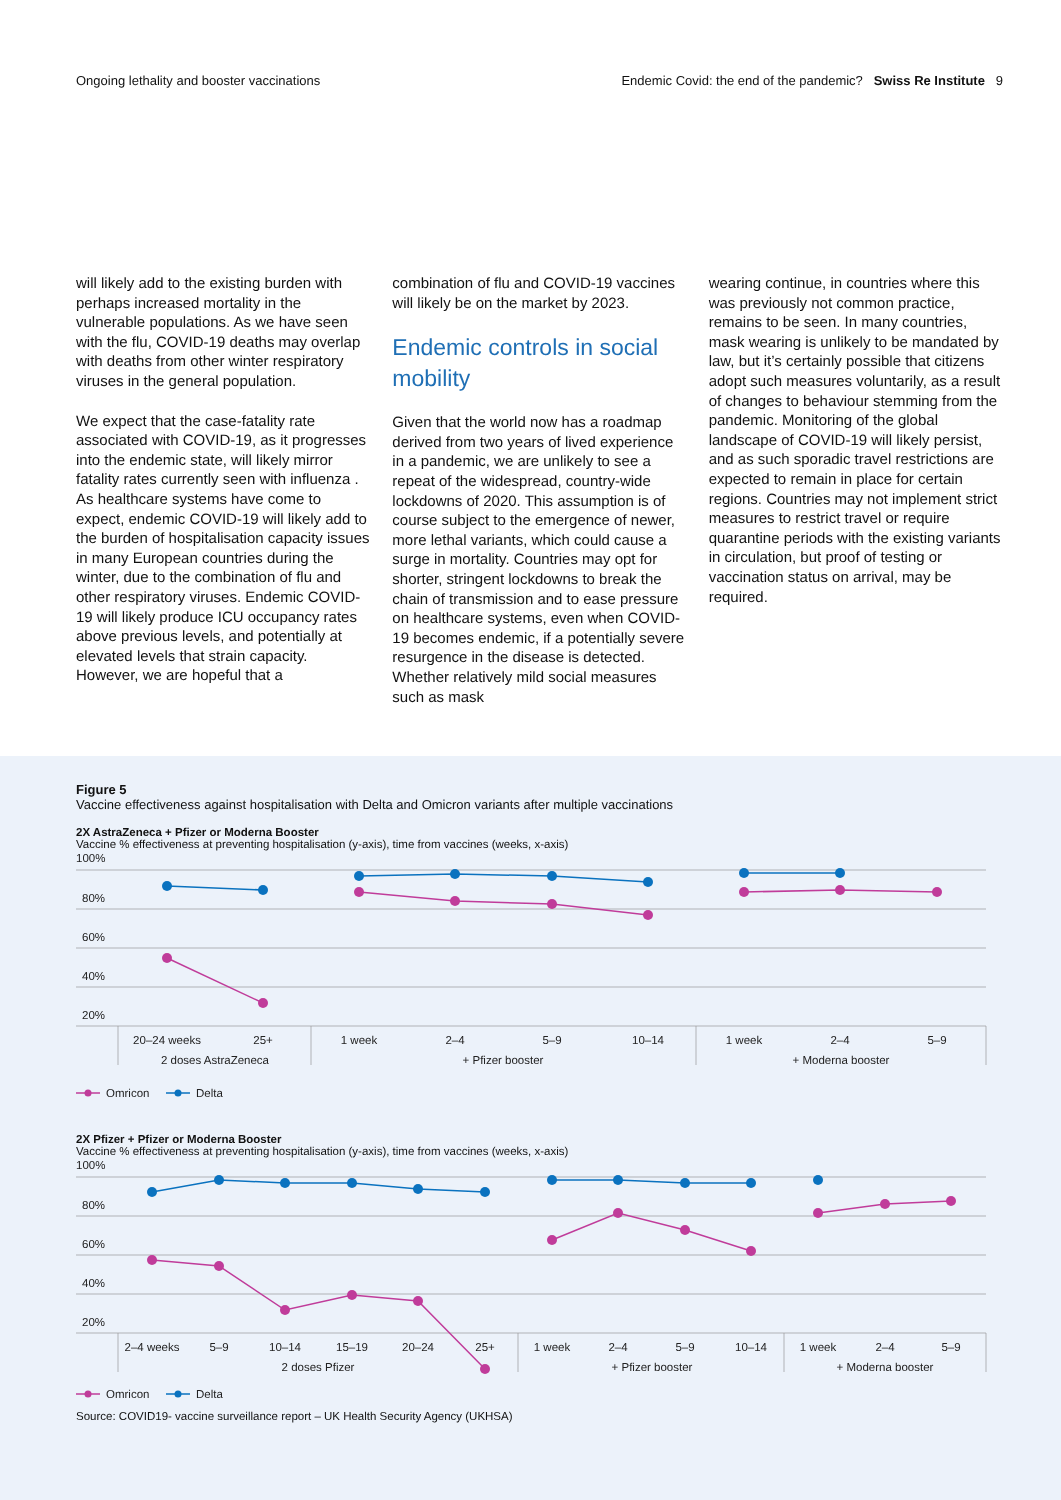Ongoing lethality and booster vaccinations Endemic Covid: the end of the pandemic? Swiss Re Institute 9
will likely add to the existing burden with perhaps increased mortality in the vulnerable populations. As we have seen with the flu, COVID-19 deaths may overlap with deaths from other winter respiratory viruses in the general population.
We expect that the case-fatality rate associated with COVID-19, as it progresses into the endemic state, will likely mirror fatality rates currently seen with influenza . As healthcare systems have come to expect, endemic COVID-19 will likely add to the burden of hospitalisation capacity issues in many European countries during the winter, due to the combination of flu and other respiratory viruses. Endemic COVID-19 will likely produce ICU occupancy rates above previous levels, and potentially at elevated levels that strain capacity. However, we are hopeful that a
combination of flu and COVID-19 vaccines will likely be on the market by 2023.
Endemic controls in social mobility
Given that the world now has a roadmap derived from two years of lived experience in a pandemic, we are unlikely to see a repeat of the widespread, country-wide lockdowns of 2020. This assumption is of course subject to the emergence of newer, more lethal variants, which could cause a surge in mortality. Countries may opt for shorter, stringent lockdowns to break the chain of transmission and to ease pressure on healthcare systems, even when COVID-19 becomes endemic, if a potentially severe resurgence in the disease is detected. Whether relatively mild social measures such as mask
wearing continue, in countries where this was previously not common practice, remains to be seen. In many countries, mask wearing is unlikely to be mandated by law, but it’s certainly possible that citizens adopt such measures voluntarily, as a result of changes to behaviour stemming from the pandemic. Monitoring of the global landscape of COVID-19 will likely persist, and as such sporadic travel restrictions are expected to remain in place for certain regions. Countries may not implement strict measures to restrict travel or require quarantine periods with the existing variants in circulation, but proof of testing or vaccination status on arrival, may be required.
Figure 5
Vaccine effectiveness against hospitalisation with Delta and Omicron variants after multiple vaccinations
2X AstraZeneca + Pfizer or Moderna Booster
Vaccine % effectiveness at preventing hospitalisation (y-axis), time from vaccines (weeks, x-axis)
100%
80%
60%
40%
20%
20–24 weeks
25+
1 week
2–4
5–9
10–14
1 week
2–4
5–9
2 doses AstraZeneca
+ Pfizer booster
+ Moderna booster
Omricon
Delta
2X Pfizer + Pfizer or Moderna Booster
Vaccine % effectiveness at preventing hospitalisation (y-axis), time from vaccines (weeks, x-axis)
100%
80%
60%
40%
20%
2–4 weeks
5–9
10–14
15–19
20–24
25+
1 week
2–4
5–9
10–14
1 week
2–4
5–9
2 doses Pfizer
+ Pfizer booster
+ Moderna booster
Omricon
Delta
Source: COVID19- vaccine surveillance report – UK Health Security Agency (UKHSA)